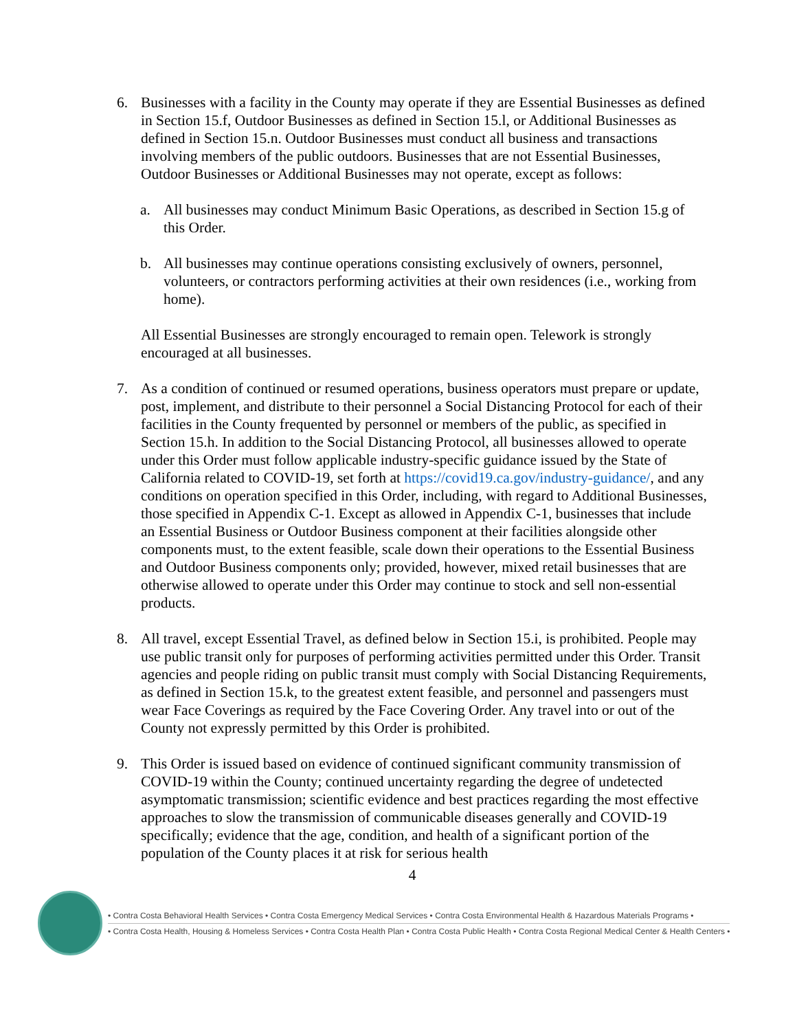6. Businesses with a facility in the County may operate if they are Essential Businesses as defined in Section 15.f, Outdoor Businesses as defined in Section 15.l, or Additional Businesses as defined in Section 15.n. Outdoor Businesses must conduct all business and transactions involving members of the public outdoors. Businesses that are not Essential Businesses, Outdoor Businesses or Additional Businesses may not operate, except as follows:
a. All businesses may conduct Minimum Basic Operations, as described in Section 15.g of this Order.
b. All businesses may continue operations consisting exclusively of owners, personnel, volunteers, or contractors performing activities at their own residences (i.e., working from home).
All Essential Businesses are strongly encouraged to remain open. Telework is strongly encouraged at all businesses.
7. As a condition of continued or resumed operations, business operators must prepare or update, post, implement, and distribute to their personnel a Social Distancing Protocol for each of their facilities in the County frequented by personnel or members of the public, as specified in Section 15.h. In addition to the Social Distancing Protocol, all businesses allowed to operate under this Order must follow applicable industry-specific guidance issued by the State of California related to COVID-19, set forth at https://covid19.ca.gov/industry-guidance/, and any conditions on operation specified in this Order, including, with regard to Additional Businesses, those specified in Appendix C-1. Except as allowed in Appendix C-1, businesses that include an Essential Business or Outdoor Business component at their facilities alongside other components must, to the extent feasible, scale down their operations to the Essential Business and Outdoor Business components only; provided, however, mixed retail businesses that are otherwise allowed to operate under this Order may continue to stock and sell non-essential products.
8. All travel, except Essential Travel, as defined below in Section 15.i, is prohibited. People may use public transit only for purposes of performing activities permitted under this Order. Transit agencies and people riding on public transit must comply with Social Distancing Requirements, as defined in Section 15.k, to the greatest extent feasible, and personnel and passengers must wear Face Coverings as required by the Face Covering Order. Any travel into or out of the County not expressly permitted by this Order is prohibited.
9. This Order is issued based on evidence of continued significant community transmission of COVID-19 within the County; continued uncertainty regarding the degree of undetected asymptomatic transmission; scientific evidence and best practices regarding the most effective approaches to slow the transmission of communicable diseases generally and COVID-19 specifically; evidence that the age, condition, and health of a significant portion of the population of the County places it at risk for serious health
4
• Contra Costa Behavioral Health Services • Contra Costa Emergency Medical Services • Contra Costa Environmental Health & Hazardous Materials Programs •
• Contra Costa Health, Housing & Homeless Services • Contra Costa Health Plan • Contra Costa Public Health • Contra Costa Regional Medical Center & Health Centers •